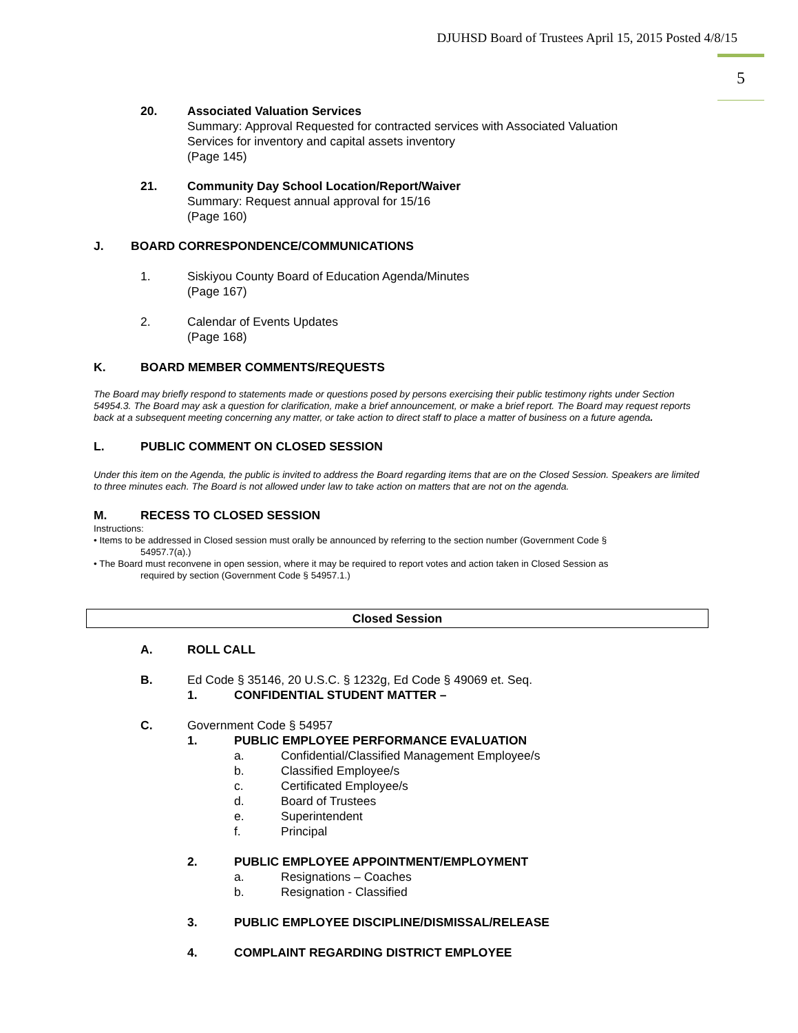DJUHSD Board of Trustees April 15, 2015 Posted 4/8/15
5
20. Associated Valuation Services
Summary: Approval Requested for contracted services with Associated Valuation
Services for inventory and capital assets inventory
(Page 145)
21. Community Day School Location/Report/Waiver
Summary: Request annual approval for 15/16
(Page 160)
J. BOARD CORRESPONDENCE/COMMUNICATIONS
1. Siskiyou County Board of Education Agenda/Minutes
(Page 167)
2. Calendar of Events Updates
(Page 168)
K. BOARD MEMBER COMMENTS/REQUESTS
The Board may briefly respond to statements made or questions posed by persons exercising their public testimony rights under Section 54954.3. The Board may ask a question for clarification, make a brief announcement, or make a brief report. The Board may request reports back at a subsequent meeting concerning any matter, or take action to direct staff to place a matter of business on a future agenda.
L. PUBLIC COMMENT ON CLOSED SESSION
Under this item on the Agenda, the public is invited to address the Board regarding items that are on the Closed Session. Speakers are limited to three minutes each. The Board is not allowed under law to take action on matters that are not on the agenda.
M. RECESS TO CLOSED SESSION
Instructions:
• Items to be addressed in Closed session must orally be announced by referring to the section number (Government Code §
54957.7(a).)
• The Board must reconvene in open session, where it may be required to report votes and action taken in Closed Session as
required by section (Government Code § 54957.1.)
Closed Session
A. ROLL CALL
B. Ed Code § 35146, 20 U.S.C. § 1232g, Ed Code § 49069 et. Seq.
1. CONFIDENTIAL STUDENT MATTER –
C. Government Code § 54957
1. PUBLIC EMPLOYEE PERFORMANCE EVALUATION
a. Confidential/Classified Management Employee/s
b. Classified Employee/s
c. Certificated Employee/s
d. Board of Trustees
e. Superintendent
f. Principal
2. PUBLIC EMPLOYEE APPOINTMENT/EMPLOYMENT
a. Resignations – Coaches
b. Resignation - Classified
3. PUBLIC EMPLOYEE DISCIPLINE/DISMISSAL/RELEASE
4. COMPLAINT REGARDING DISTRICT EMPLOYEE